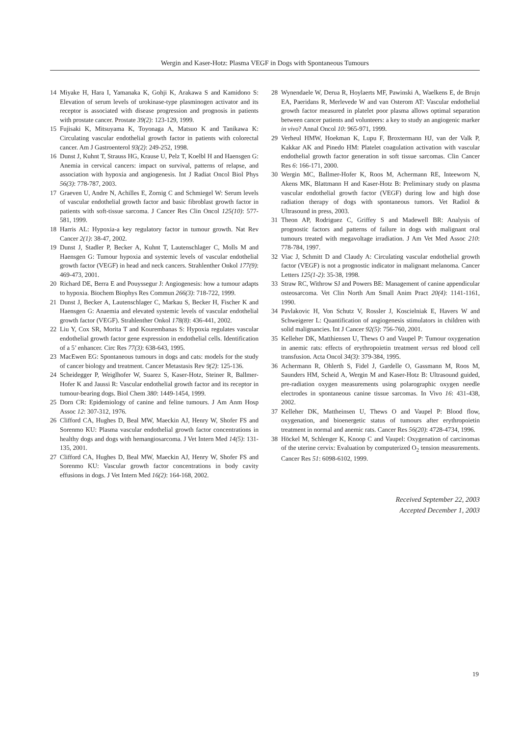Wergin and Kaser-Hotz: Plasma VEGF in Dogs with Spontaneous Tumours
14 Miyake H, Hara I, Yamanaka K, Gohji K, Arakawa S and Kamidono S: Elevation of serum levels of urokinase-type plasminogen activator and its receptor is associated with disease progression and prognosis in patients with prostate cancer. Prostate 39(2): 123-129, 1999.
15 Fujisaki K, Mitsuyama K, Toyonaga A, Matsuo K and Tanikawa K: Circulating vascular endothelial growth factor in patients with colorectal cancer. Am J Gastroenterol 93(2): 249-252, 1998.
16 Dunst J, Kuhnt T, Strauss HG, Krause U, Pelz T, Koelbl H and Haensgen G: Anemia in cervical cancers: impact on survival, patterns of relapse, and association with hypoxia and angiogenesis. Int J Radiat Oncol Biol Phys 56(3): 778-787, 2003.
17 Graeven U, Andre N, Achilles E, Zornig C and Schmiegel W: Serum levels of vascular endothelial growth factor and basic fibroblast growth factor in patients with soft-tissue sarcoma. J Cancer Res Clin Oncol 125(10): 577-581, 1999.
18 Harris AL: Hypoxia-a key regulatory factor in tumour growth. Nat Rev Cancer 2(1): 38-47, 2002.
19 Dunst J, Stadler P, Becker A, Kuhnt T, Lautenschlager C, Molls M and Haensgen G: Tumour hypoxia and systemic levels of vascular endothelial growth factor (VEGF) in head and neck cancers. Strahlenther Onkol 177(9): 469-473, 2001.
20 Richard DE, Berra E and Pouyssegur J: Angiogenesis: how a tumour adapts to hypoxia. Biochem Biophys Res Commun 266(3): 718-722, 1999.
21 Dunst J, Becker A, Lautenschlager C, Markau S, Becker H, Fischer K and Haensgen G: Anaemia and elevated systemic levels of vascular endothelial growth factor (VEGF). Strahlenther Onkol 178(8): 436-441, 2002.
22 Liu Y, Cox SR, Morita T and Kourembanas S: Hypoxia regulates vascular endothelial growth factor gene expression in endothelial cells. Identification of a 5’ enhancer. Circ Res 77(3): 638-643, 1995.
23 MacEwen EG: Spontaneous tumours in dogs and cats: models for the study of cancer biology and treatment. Cancer Metastasis Rev 9(2): 125-136.
24 Scheidegger P, Weiglhofer W, Suarez S, Kaser-Hotz, Steiner R, Ballmer-Hofer K and Jaussi R: Vascular endothelial growth factor and its receptor in tumour-bearing dogs. Biol Chem 380: 1449-1454, 1999.
25 Dorn CR: Epidemiology of canine and feline tumours. J Am Anm Hosp Assoc 12: 307-312, 1976.
26 Clifford CA, Hughes D, Beal MW, Maeckin AJ, Henry W, Shofer FS and Sorenmo KU: Plasma vascular endothelial growth factor concentrations in healthy dogs and dogs with hemangiosarcoma. J Vet Intern Med 14(5): 131-135, 2001.
27 Clifford CA, Hughes D, Beal MW, Maeckin AJ, Henry W, Shofer FS and Sorenmo KU: Vascular growth factor concentrations in body cavity effusions in dogs. J Vet Intern Med 16(2): 164-168, 2002.
28 Wynendaele W, Derua R, Hoylaerts MF, Pawinski A, Waelkens E, de Brujn EA, Paeridans R, Merlevede W and van Osterom AT: Vascular endothelial growth factor measured in platelet poor plasma allows optimal separation between cancer patients and volunteers: a key to study an angiogenic marker in vivo? Annal Oncol 10: 965-971, 1999.
29 Verheul HMW, Hoekman K, Lupu F, Broxtermann HJ, van der Valk P, Kakkar AK and Pinedo HM: Platelet coagulation activation with vascular endothelial growth factor generation in soft tissue sarcomas. Clin Cancer Res 6: 166-171, 2000.
30 Wergin MC, Ballmer-Hofer K, Roos M, Achermann RE, Inteeworn N, Akens MK, Blattmann H and Kaser-Hotz B: Preliminary study on plasma vascular endothelial growth factor (VEGF) during low and high dose radiation therapy of dogs with spontaneous tumors. Vet Radiol & Ultrasound in press, 2003.
31 Theon AP, Rodriguez C, Griffey S and Madewell BR: Analysis of prognostic factors and patterns of failure in dogs with malignant oral tumours treated with megavoltage irradiation. J Am Vet Med Assoc 210: 778-784, 1997.
32 Viac J, Schmitt D and Claudy A: Circulating vascular endothelial growth factor (VEGF) is not a prognostic indicator in malignant melanoma. Cancer Letters 125(1-2): 35-38, 1998.
33 Straw RC, Withrow SJ and Powers BE: Management of canine appendicular osteosarcoma. Vet Clin North Am Small Anim Pract 20(4): 1141-1161, 1990.
34 Pavlakovic H, Von Schutz V, Rossler J, Koscielniak E, Havers W and Schweigerer L: Quantification of angiogenesis stimulators in children with solid malignancies. Int J Cancer 92(5): 756-760, 2001.
35 Kelleher DK, Matthiensen U, Thews O and Vaupel P: Tumour oxygenation in anemic rats: effects of erythropoietin treatment versus red blood cell transfusion. Acta Oncol 34(3): 379-384, 1995.
36 Achermann R, Ohlerth S, Fidel J, Gardelle O, Gassmann M, Roos M, Saunders HM, Scheid A, Wergin M and Kaser-Hotz B: Ultrasound guided, pre-radiation oxygen measurements using polarographic oxygen needle electrodes in spontaneous canine tissue sarcomas. In Vivo 16: 431-438, 2002.
37 Kelleher DK, Mattheinsen U, Thews O and Vaupel P: Blood flow, oxygenation, and bioenergetic status of tumours after erythropoietin treatment in normal and anemic rats. Cancer Res 56(20): 4728-4734, 1996.
38 Höckel M, Schlenger K, Knoop C and Vaupel: Oxygenation of carcinomas of the uterine cervix: Evaluation by computerized O<sub>2</sub> tension measurements. Cancer Res 51: 6098-6102, 1999.
Received September 22, 2003
Accepted December 1, 2003
19